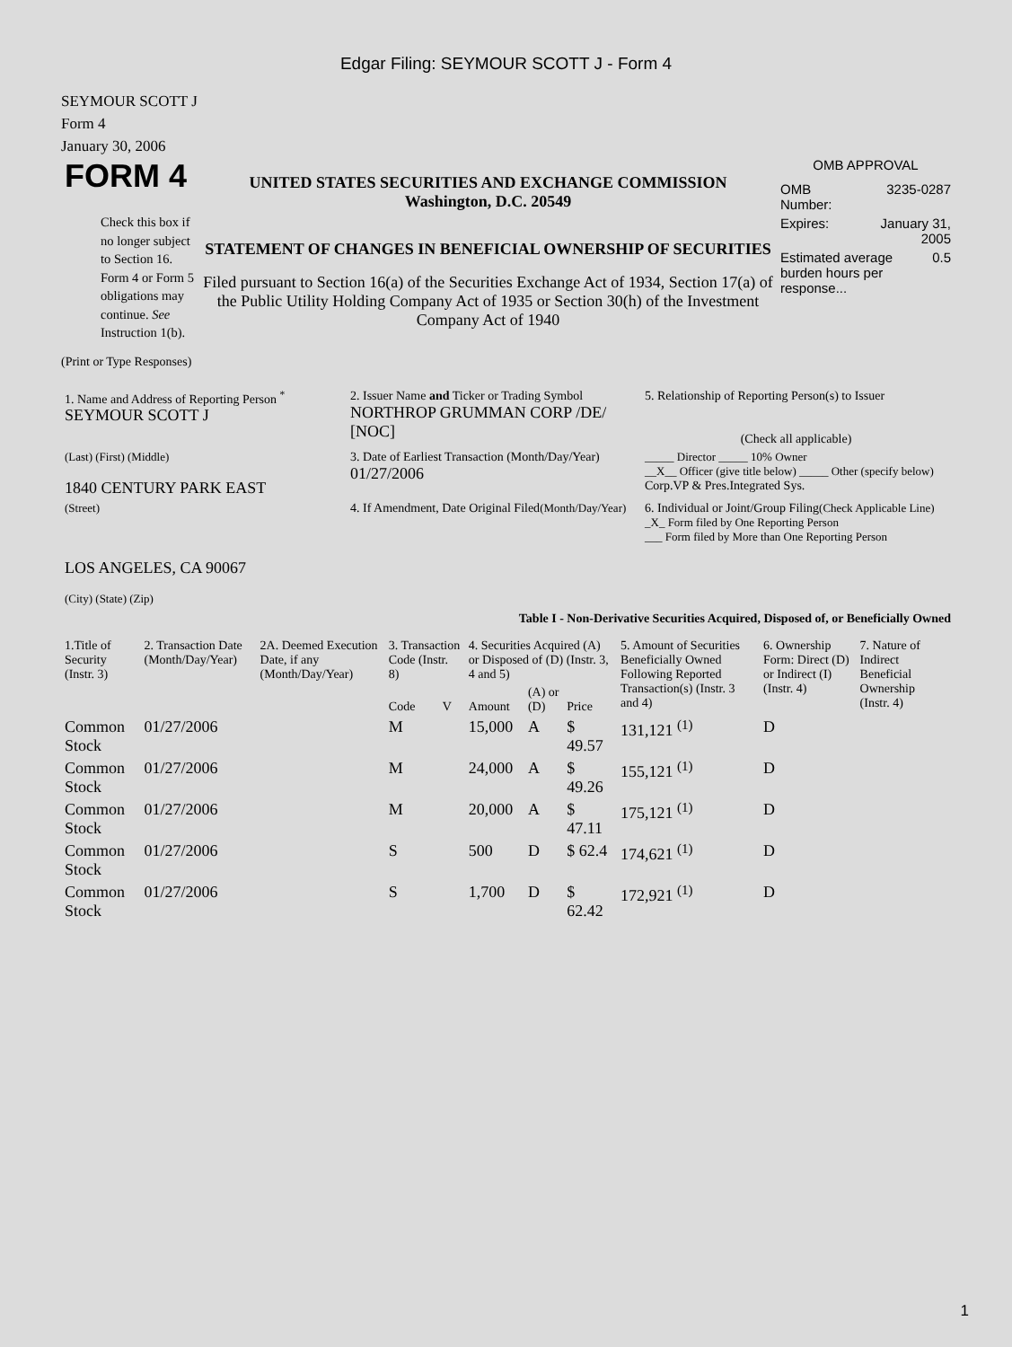Edgar Filing: SEYMOUR SCOTT J - Form 4
SEYMOUR SCOTT J
Form 4
January 30, 2006
FORM 4
Check this box if no longer subject to Section 16. Form 4 or Form 5 obligations may continue. See Instruction 1(b).
UNITED STATES SECURITIES AND EXCHANGE COMMISSION
Washington, D.C. 20549
STATEMENT OF CHANGES IN BENEFICIAL OWNERSHIP OF SECURITIES
Filed pursuant to Section 16(a) of the Securities Exchange Act of 1934, Section 17(a) of the Public Utility Holding Company Act of 1935 or Section 30(h) of the Investment Company Act of 1940
OMB APPROVAL
OMB
Number: 3235-0287
Expires: January 31,
2005
Estimated average burden hours per response... 0.5
(Print or Type Responses)
| 1. Name and Address of Reporting Person <sup>*</sup> SEYMOUR SCOTT J | 2. Issuer Name and Ticker or Trading Symbol NORTHROP GRUMMAN CORP /DE/ [NOC] | 5. Relationship of Reporting Person(s) to Issuer (Check all applicable) |
| (Last) (First) (Middle) 1840 CENTURY PARK EAST | 3. Date of Earliest Transaction (Month/Day/Year) 01/27/2006 | _____ Director _____ 10% Owner __X__ Officer (give title below) _____ Other (specify below) Corp.VP & Pres.Integrated Sys. |
| (Street) LOS ANGELES, CA 90067 (City) (State) (Zip) | 4. If Amendment, Date Original Filed (Month/Day/Year) | 6. Individual or Joint/Group Filing (Check Applicable Line) _X_ Form filed by One Reporting Person ___ Form filed by More than One Reporting Person |
Table I - Non-Derivative Securities Acquired, Disposed of, or Beneficially Owned
| 1.Title of Security (Instr. 3) | 2. Transaction Date (Month/Day/Year) | 2A. Deemed Execution Date, if any (Month/Day/Year) | 3. Transaction Code (Instr. 8) | | 4. Securities Acquired (A) or Disposed of (D) (Instr. 3, 4 and 5) | | | 5. Amount of Securities Beneficially Owned Following Reported Transaction(s) (Instr. 3 and 4) | 6. Ownership Form: Direct (D) or Indirect (I) (Instr. 4) | 7. Nature of Indirect Beneficial Ownership (Instr. 4) |
| --- | --- | --- | --- | --- | --- | --- | --- | --- | --- | --- |
| | | | Code | V | Amount | (A) or (D) | Price | | | |
| Common Stock | 01/27/2006 | | M | | 15,000 | A | $ 49.57 | 131,121 <sup>(1)</sup> | D | |
| Common Stock | 01/27/2006 | | M | | 24,000 | A | $ 49.26 | 155,121 <sup>(1)</sup> | D | |
| Common Stock | 01/27/2006 | | M | | 20,000 | A | $ 47.11 | 175,121 <sup>(1)</sup> | D | |
| Common Stock | 01/27/2006 | | S | | 500 | D | $ 62.4 | 174,621 <sup>(1)</sup> | D | |
| Common Stock | 01/27/2006 | | S | | 1,700 | D | $ 62.42 | 172,921 <sup>(1)</sup> | D | |
1